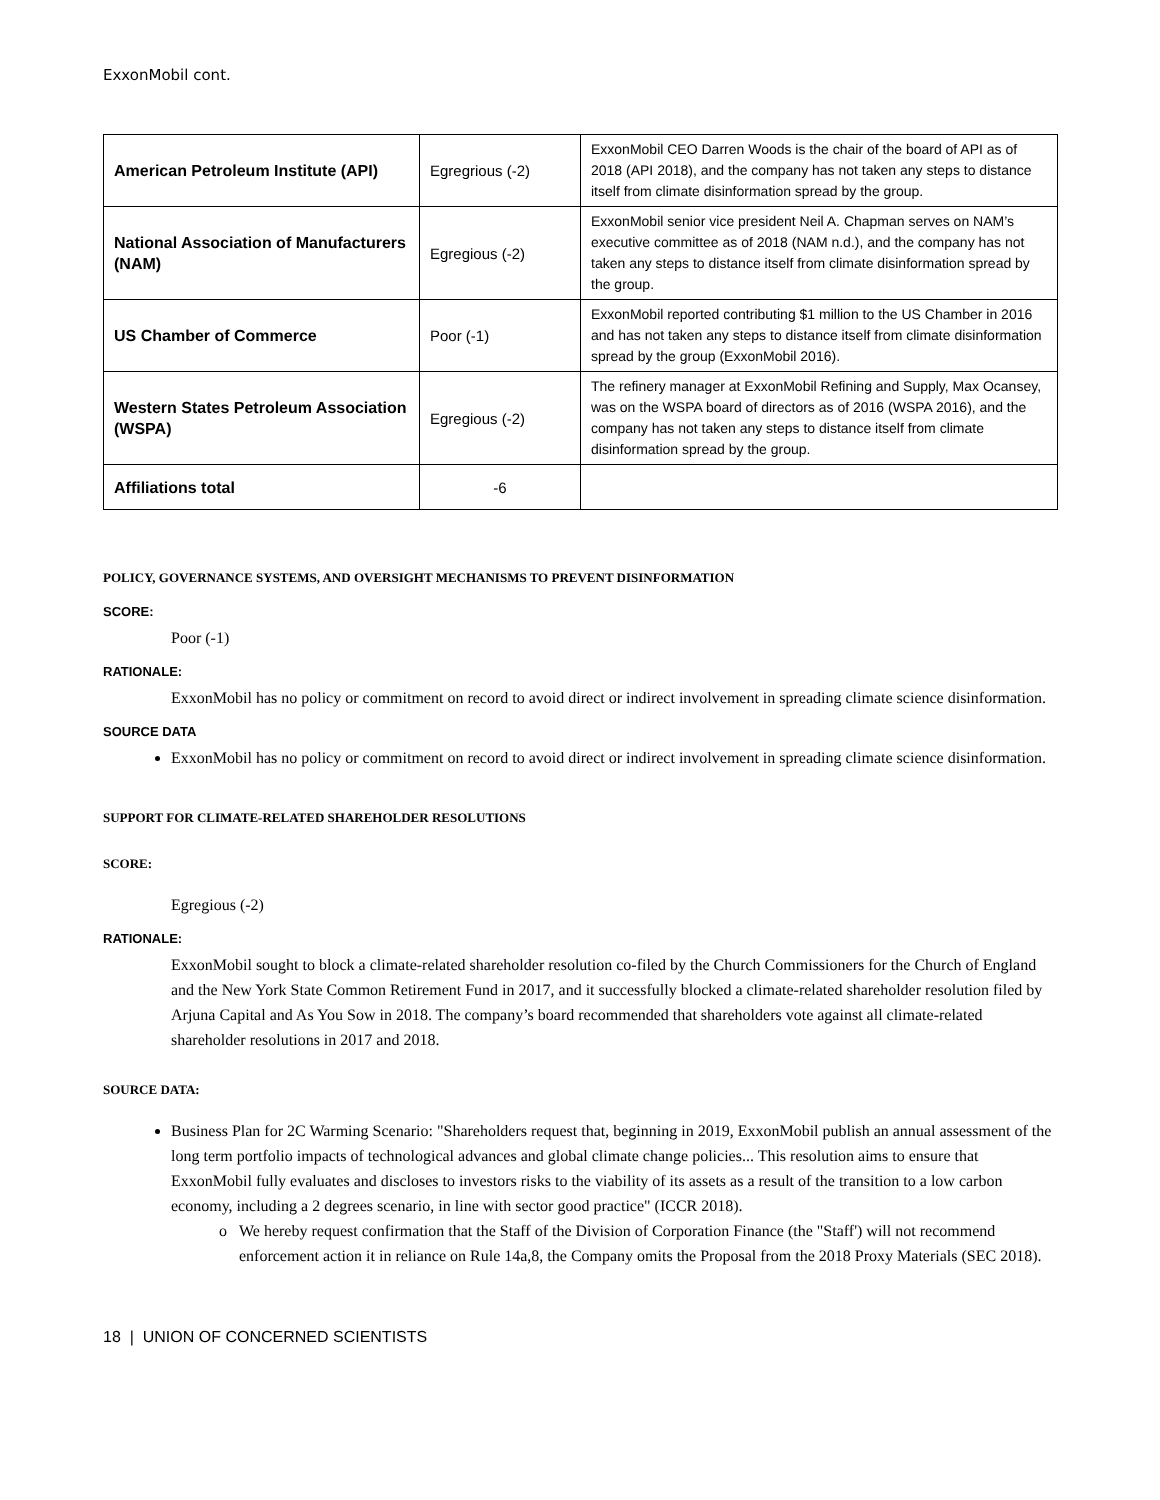ExxonMobil cont.
| American Petroleum Institute (API) | Egregrious (-2) | ExxonMobil CEO Darren Woods is the chair of the board of API as of 2018 (API 2018), and the company has not taken any steps to distance itself from climate disinformation spread by the group. |
| National Association of Manufacturers (NAM) | Egregious (-2) | ExxonMobil senior vice president Neil A. Chapman serves on NAM’s executive committee as of 2018 (NAM n.d.), and the company has not taken any steps to distance itself from climate disinformation spread by the group. |
| US Chamber of Commerce | Poor (-1) | ExxonMobil reported contributing $1 million to the US Chamber in 2016 and has not taken any steps to distance itself from climate disinformation spread by the group (ExxonMobil 2016). |
| Western States Petroleum Association (WSPA) | Egregious (-2) | The refinery manager at ExxonMobil Refining and Supply, Max Ocansey, was on the WSPA board of directors as of 2016 (WSPA 2016), and the company has not taken any steps to distance itself from climate disinformation spread by the group. |
| Affiliations total | -6 | |
POLICY, GOVERNANCE SYSTEMS, AND OVERSIGHT MECHANISMS TO PREVENT DISINFORMATION
SCORE:
Poor (-1)
RATIONALE:
ExxonMobil has no policy or commitment on record to avoid direct or indirect involvement in spreading climate science disinformation.
SOURCE DATA
ExxonMobil has no policy or commitment on record to avoid direct or indirect involvement in spreading climate science disinformation.
SUPPORT FOR CLIMATE-RELATED SHAREHOLDER RESOLUTIONS
SCORE:
Egregious (-2)
RATIONALE:
ExxonMobil sought to block a climate-related shareholder resolution co-filed by the Church Commissioners for the Church of England and the New York State Common Retirement Fund in 2017, and it successfully blocked a climate-related shareholder resolution filed by Arjuna Capital and As You Sow in 2018. The company’s board recommended that shareholders vote against all climate-related shareholder resolutions in 2017 and 2018.
SOURCE DATA:
Business Plan for 2C Warming Scenario: "Shareholders request that, beginning in 2019, ExxonMobil publish an annual assessment of the long term portfolio impacts of technological advances and global climate change policies... This resolution aims to ensure that ExxonMobil fully evaluates and discloses to investors risks to the viability of its assets as a result of the transition to a low carbon economy, including a 2 degrees scenario, in line with sector good practice" (ICCR 2018).
We hereby request confirmation that the Staff of the Division of Corporation Finance (the "Staff') will not recommend enforcement action it in reliance on Rule 14a,8, the Company omits the Proposal from the 2018 Proxy Materials (SEC 2018).
18 | UNION OF CONCERNED SCIENTISTS